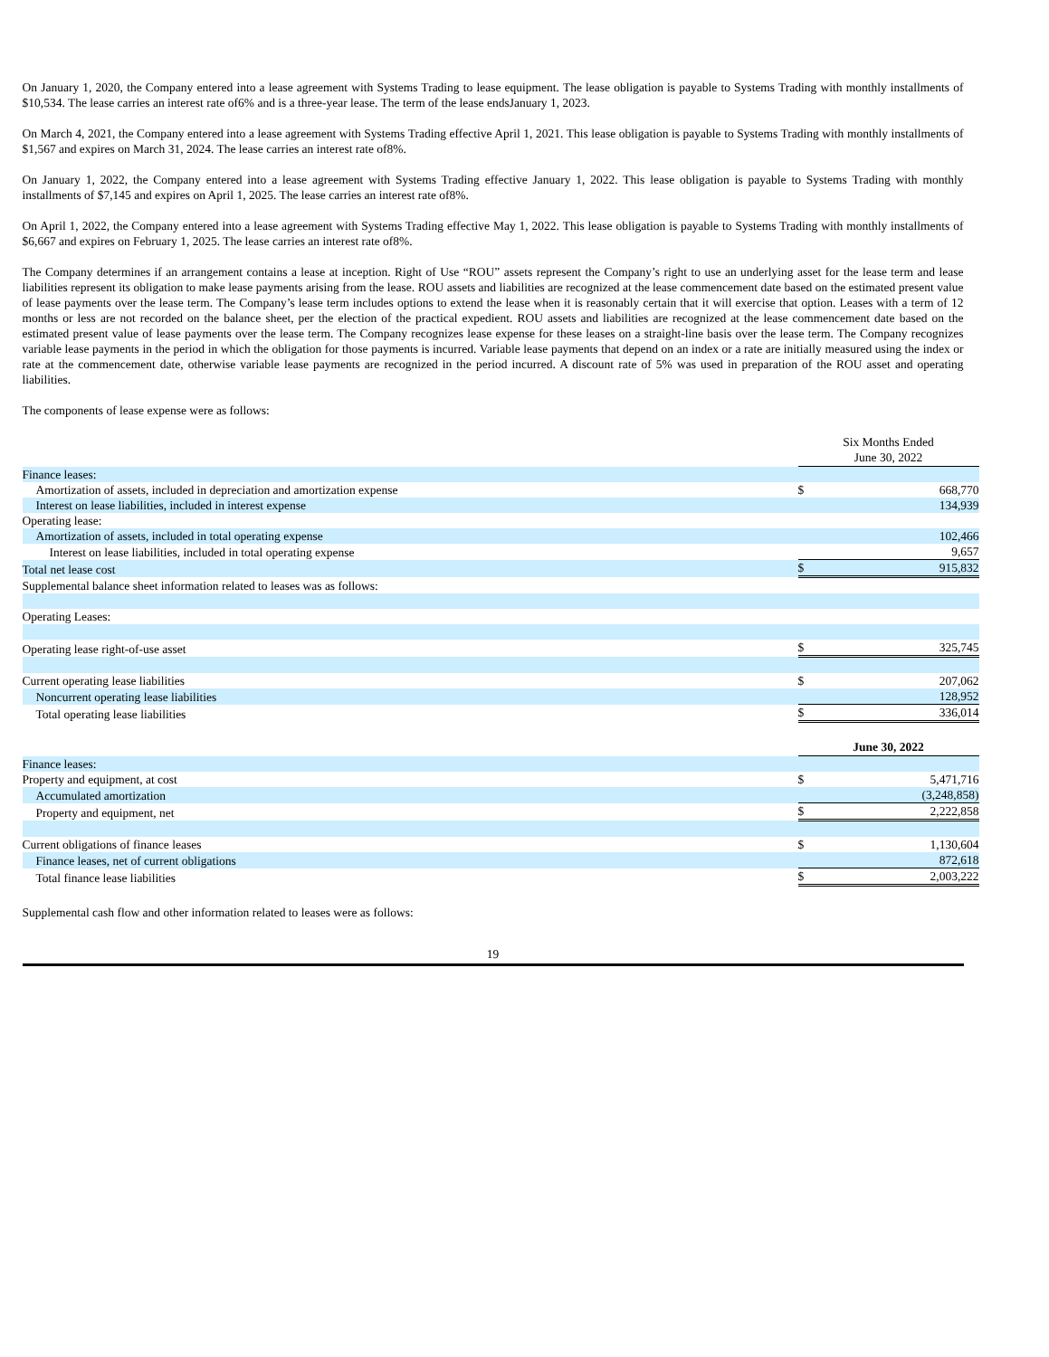On January 1, 2020, the Company entered into a lease agreement with Systems Trading to lease equipment. The lease obligation is payable to Systems Trading with monthly installments of $10,534. The lease carries an interest rate of6% and is a three-year lease. The term of the lease endsJanuary 1, 2023.
On March 4, 2021, the Company entered into a lease agreement with Systems Trading effective April 1, 2021. This lease obligation is payable to Systems Trading with monthly installments of $1,567 and expires on March 31, 2024. The lease carries an interest rate of8%.
On January 1, 2022, the Company entered into a lease agreement with Systems Trading effective January 1, 2022. This lease obligation is payable to Systems Trading with monthly installments of $7,145 and expires on April 1, 2025. The lease carries an interest rate of8%.
On April 1, 2022, the Company entered into a lease agreement with Systems Trading effective May 1, 2022. This lease obligation is payable to Systems Trading with monthly installments of $6,667 and expires on February 1, 2025. The lease carries an interest rate of8%.
The Company determines if an arrangement contains a lease at inception. Right of Use “ROU” assets represent the Company’s right to use an underlying asset for the lease term and lease liabilities represent its obligation to make lease payments arising from the lease. ROU assets and liabilities are recognized at the lease commencement date based on the estimated present value of lease payments over the lease term. The Company’s lease term includes options to extend the lease when it is reasonably certain that it will exercise that option. Leases with a term of 12 months or less are not recorded on the balance sheet, per the election of the practical expedient. ROU assets and liabilities are recognized at the lease commencement date based on the estimated present value of lease payments over the lease term. The Company recognizes lease expense for these leases on a straight-line basis over the lease term. The Company recognizes variable lease payments in the period in which the obligation for those payments is incurred. Variable lease payments that depend on an index or a rate are initially measured using the index or rate at the commencement date, otherwise variable lease payments are recognized in the period incurred. A discount rate of 5% was used in preparation of the ROU asset and operating liabilities.
The components of lease expense were as follows:
| | Six Months Ended June 30, 2022 | |
| Finance leases: | | |
| Amortization of assets, included in depreciation and amortization expense | $ | 668,770 |
| Interest on lease liabilities, included in interest expense | | 134,939 |
| Operating lease: | | |
| Amortization of assets, included in total operating expense | | 102,466 |
| Interest on lease liabilities, included in total operating expense | | 9,657 |
| Total net lease cost | $ | 915,832 |
| Supplemental balance sheet information related to leases was as follows: | | |
| Operating Leases: | | |
| Operating lease right-of-use asset | $ | 325,745 |
| Current operating lease liabilities | $ | 207,062 |
| Noncurrent operating lease liabilities | | 128,952 |
| Total operating lease liabilities | $ | 336,014 |
| | June 30, 2022 | |
| Finance leases: | | |
| Property and equipment, at cost | $ | 5,471,716 |
| Accumulated amortization | | (3,248,858) |
| Property and equipment, net | $ | 2,222,858 |
| Current obligations of finance leases | $ | 1,130,604 |
| Finance leases, net of current obligations | | 872,618 |
| Total finance lease liabilities | $ | 2,003,222 |
Supplemental cash flow and other information related to leases were as follows:
19